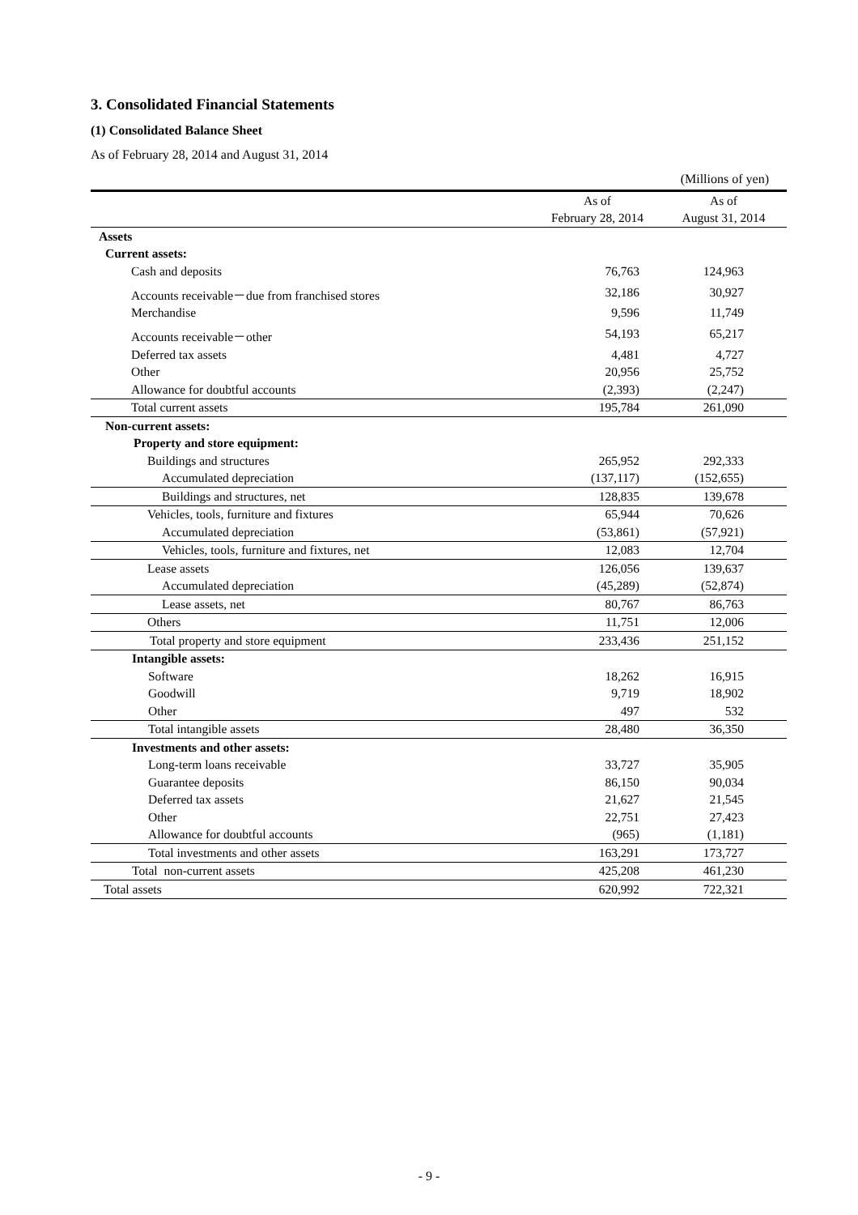3. Consolidated Financial Statements
(1) Consolidated Balance Sheet
As of February 28, 2014 and August 31, 2014
(Millions of yen)
| | As of | As of |
| --- | --- | --- |
| | February 28, 2014 | August 31, 2014 |
| Assets | | |
| Current assets: | | |
| Cash and deposits | 76,763 | 124,963 |
| Accounts receivable－due from franchised stores | 32,186 | 30,927 |
| Merchandise | 9,596 | 11,749 |
| Accounts receivable－other | 54,193 | 65,217 |
| Deferred tax assets | 4,481 | 4,727 |
| Other | 20,956 | 25,752 |
| Allowance for doubtful accounts | (2,393) | (2,247) |
| Total current assets | 195,784 | 261,090 |
| Non-current assets: | | |
| Property and store equipment: | | |
| Buildings and structures | 265,952 | 292,333 |
| Accumulated depreciation | (137,117) | (152,655) |
| Buildings and structures, net | 128,835 | 139,678 |
| Vehicles, tools, furniture and fixtures | 65,944 | 70,626 |
| Accumulated depreciation | (53,861) | (57,921) |
| Vehicles, tools, furniture and fixtures, net | 12,083 | 12,704 |
| Lease assets | 126,056 | 139,637 |
| Accumulated depreciation | (45,289) | (52,874) |
| Lease assets, net | 80,767 | 86,763 |
| Others | 11,751 | 12,006 |
| Total property and store equipment | 233,436 | 251,152 |
| Intangible assets: | | |
| Software | 18,262 | 16,915 |
| Goodwill | 9,719 | 18,902 |
| Other | 497 | 532 |
| Total intangible assets | 28,480 | 36,350 |
| Investments and other assets: | | |
| Long-term loans receivable | 33,727 | 35,905 |
| Guarantee deposits | 86,150 | 90,034 |
| Deferred tax assets | 21,627 | 21,545 |
| Other | 22,751 | 27,423 |
| Allowance for doubtful accounts | (965) | (1,181) |
| Total investments and other assets | 163,291 | 173,727 |
| Total non-current assets | 425,208 | 461,230 |
| Total assets | 620,992 | 722,321 |
- 9 -